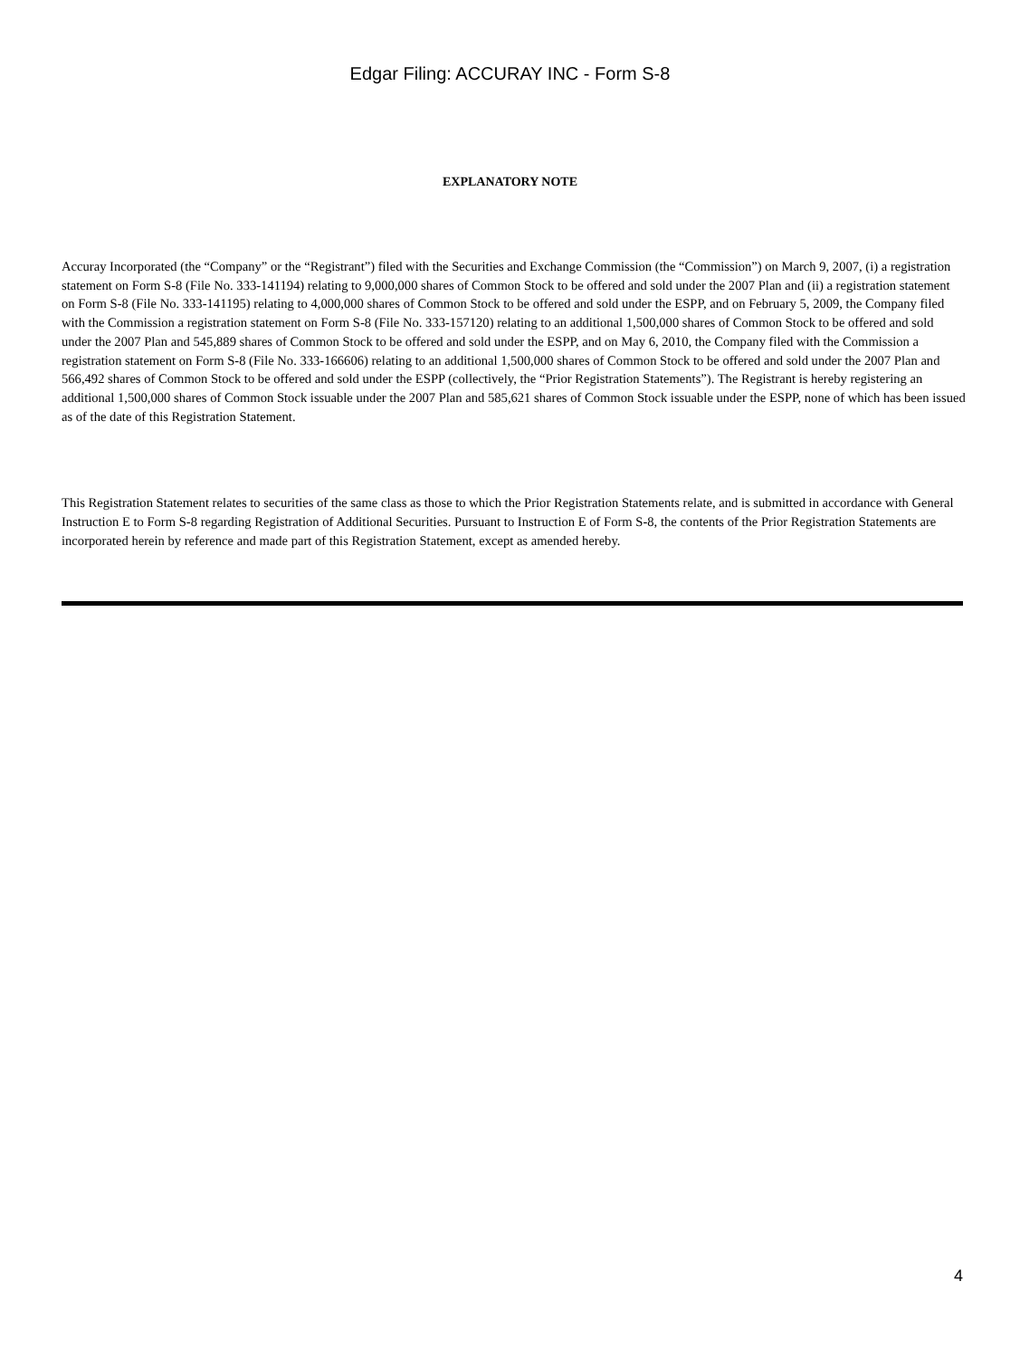Edgar Filing: ACCURAY INC - Form S-8
EXPLANATORY NOTE
Accuray Incorporated (the “Company” or the “Registrant”) filed with the Securities and Exchange Commission (the “Commission”) on March 9, 2007, (i) a registration statement on Form S-8 (File No. 333-141194) relating to 9,000,000 shares of Common Stock to be offered and sold under the 2007 Plan and (ii) a registration statement on Form S-8 (File No. 333-141195) relating to 4,000,000 shares of Common Stock to be offered and sold under the ESPP, and on February 5, 2009, the Company filed with the Commission a registration statement on Form S-8 (File No. 333-157120) relating to an additional 1,500,000 shares of Common Stock to be offered and sold under the 2007 Plan and 545,889 shares of Common Stock to be offered and sold under the ESPP, and on May 6, 2010, the Company filed with the Commission a registration statement on Form S-8 (File No. 333-166606) relating to an additional 1,500,000 shares of Common Stock to be offered and sold under the 2007 Plan and 566,492 shares of Common Stock to be offered and sold under the ESPP (collectively, the “Prior Registration Statements”). The Registrant is hereby registering an additional 1,500,000 shares of Common Stock issuable under the 2007 Plan and 585,621 shares of Common Stock issuable under the ESPP, none of which has been issued as of the date of this Registration Statement.
This Registration Statement relates to securities of the same class as those to which the Prior Registration Statements relate, and is submitted in accordance with General Instruction E to Form S-8 regarding Registration of Additional Securities. Pursuant to Instruction E of Form S-8, the contents of the Prior Registration Statements are incorporated herein by reference and made part of this Registration Statement, except as amended hereby.
4